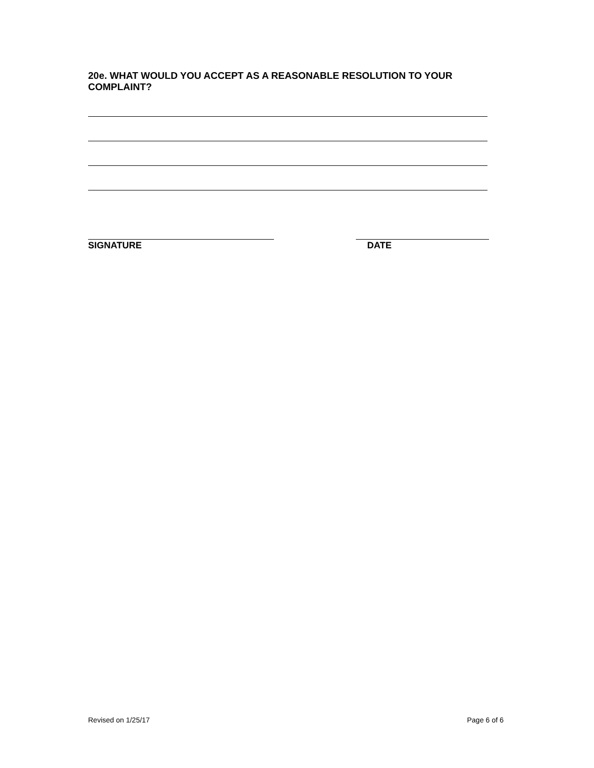20e. WHAT WOULD YOU ACCEPT AS A REASONABLE RESOLUTION TO YOUR COMPLAINT?
SIGNATURE DATE
Revised on 1/25/17 Page 6 of 6